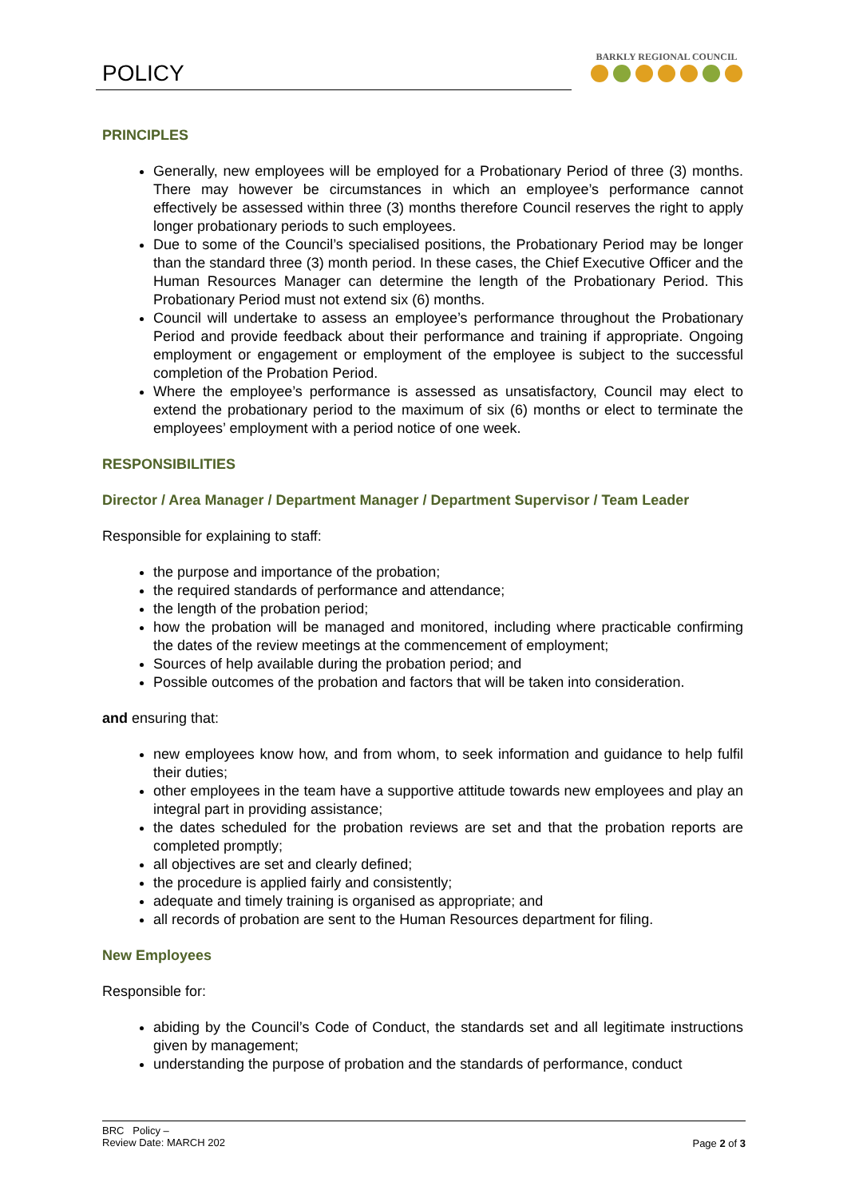POLICY
BARKLY REGIONAL COUNCIL
PRINCIPLES
Generally, new employees will be employed for a Probationary Period of three (3) months. There may however be circumstances in which an employee’s performance cannot effectively be assessed within three (3) months therefore Council reserves the right to apply longer probationary periods to such employees.
Due to some of the Council’s specialised positions, the Probationary Period may be longer than the standard three (3) month period. In these cases, the Chief Executive Officer and the Human Resources Manager can determine the length of the Probationary Period. This Probationary Period must not extend six (6) months.
Council will undertake to assess an employee’s performance throughout the Probationary Period and provide feedback about their performance and training if appropriate. Ongoing employment or engagement or employment of the employee is subject to the successful completion of the Probation Period.
Where the employee’s performance is assessed as unsatisfactory, Council may elect to extend the probationary period to the maximum of six (6) months or elect to terminate the employees’ employment with a period notice of one week.
RESPONSIBILITIES
Director / Area Manager / Department Manager / Department Supervisor / Team Leader
Responsible for explaining to staff:
the purpose and importance of the probation;
the required standards of performance and attendance;
the length of the probation period;
how the probation will be managed and monitored, including where practicable confirming the dates of the review meetings at the commencement of employment;
Sources of help available during the probation period; and
Possible outcomes of the probation and factors that will be taken into consideration.
and ensuring that:
new employees know how, and from whom, to seek information and guidance to help fulfil their duties;
other employees in the team have a supportive attitude towards new employees and play an integral part in providing assistance;
the dates scheduled for the probation reviews are set and that the probation reports are completed promptly;
all objectives are set and clearly defined;
the procedure is applied fairly and consistently;
adequate and timely training is organised as appropriate; and
all records of probation are sent to the Human Resources department for filing.
New Employees
Responsible for:
abiding by the Council’s Code of Conduct, the standards set and all legitimate instructions given by management;
understanding the purpose of probation and the standards of performance, conduct
BRC Policy –
Review Date: MARCH 202
Page 2 of 3